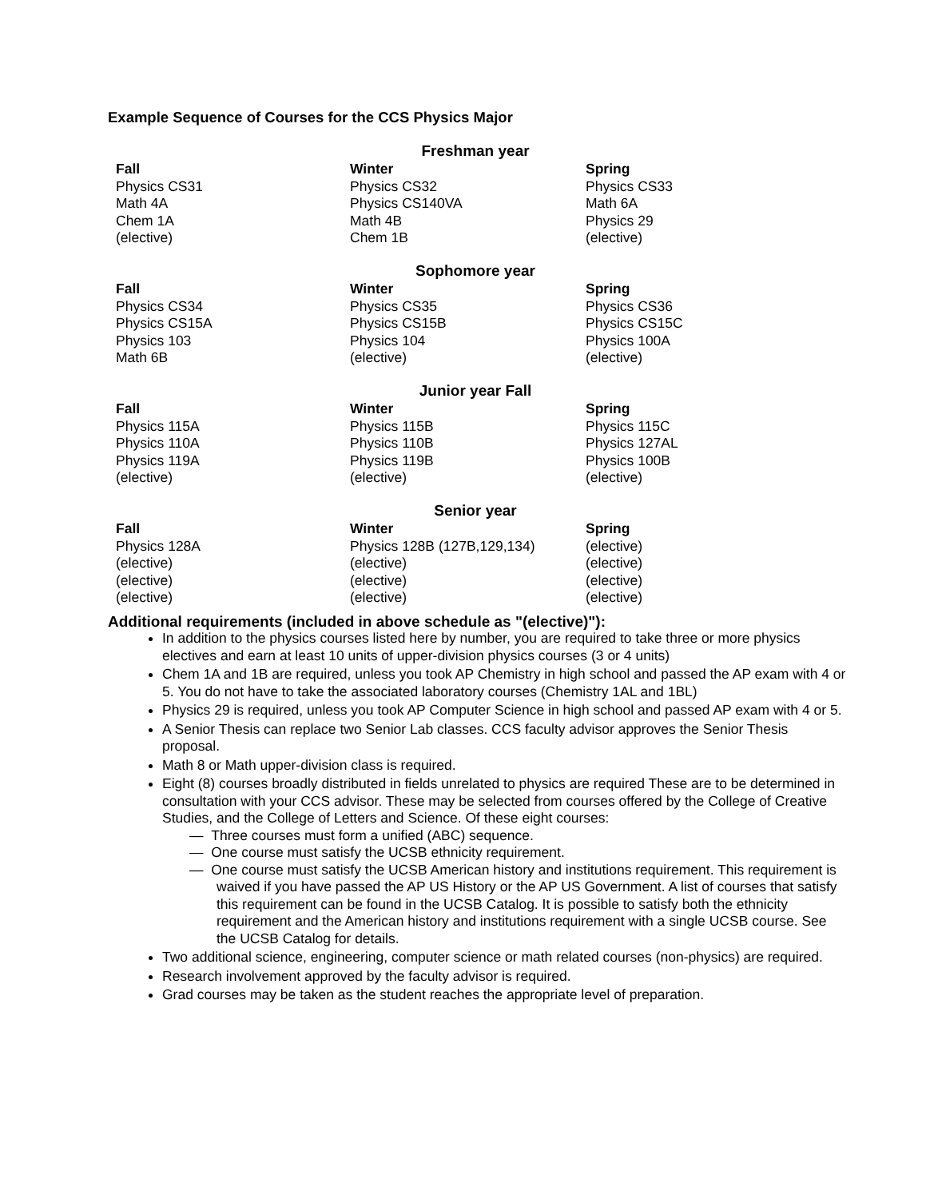Example Sequence of Courses for the CCS Physics Major
| Freshman year | | |
| --- | --- | --- |
| Fall | Winter | Spring |
| Physics CS31 | Physics CS32 | Physics CS33 |
| Math 4A | Physics CS140VA | Math 6A |
| Chem 1A | Math 4B | Physics 29 |
| (elective) | Chem 1B | (elective) |
| Sophomore year | | |
| --- | --- | --- |
| Fall | Winter | Spring |
| Physics CS34 | Physics CS35 | Physics CS36 |
| Physics CS15A | Physics CS15B | Physics CS15C |
| Physics 103 | Physics 104 | Physics 100A |
| Math 6B | (elective) | (elective) |
| Junior year Fall | | |
| --- | --- | --- |
| Fall | Winter | Spring |
| Physics 115A | Physics 115B | Physics 115C |
| Physics 110A | Physics 110B | Physics 127AL |
| Physics 119A | Physics 119B | Physics 100B |
| (elective) | (elective) | (elective) |
| Senior year | | |
| --- | --- | --- |
| Fall | Winter | Spring |
| Physics 128A | Physics 128B (127B,129,134) | (elective) |
| (elective) | (elective) | (elective) |
| (elective) | (elective) | (elective) |
| (elective) | (elective) | (elective) |
Additional requirements (included in above schedule as "(elective)"):
In addition to the physics courses listed here by number, you are required to take three or more physics electives and earn at least 10 units of upper-division physics courses (3 or 4 units)
Chem 1A and 1B are required, unless you took AP Chemistry in high school and passed the AP exam with 4 or 5. You do not have to take the associated laboratory courses (Chemistry 1AL and 1BL)
Physics 29 is required, unless you took AP Computer Science in high school and passed AP exam with 4 or 5.
A Senior Thesis can replace two Senior Lab classes. CCS faculty advisor approves the Senior Thesis proposal.
Math 8 or Math upper-division class is required.
Eight (8) courses broadly distributed in fields unrelated to physics are required These are to be determined in consultation with your CCS advisor. These may be selected from courses offered by the College of Creative Studies, and the College of Letters and Science. Of these eight courses:
— Three courses must form a unified (ABC) sequence.
— One course must satisfy the UCSB ethnicity requirement.
— One course must satisfy the UCSB American history and institutions requirement. This requirement is waived if you have passed the AP US History or the AP US Government. A list of courses that satisfy this requirement can be found in the UCSB Catalog. It is possible to satisfy both the ethnicity requirement and the American history and institutions requirement with a single UCSB course. See the UCSB Catalog for details.
Two additional science, engineering, computer science or math related courses (non-physics) are required.
Research involvement approved by the faculty advisor is required.
Grad courses may be taken as the student reaches the appropriate level of preparation.